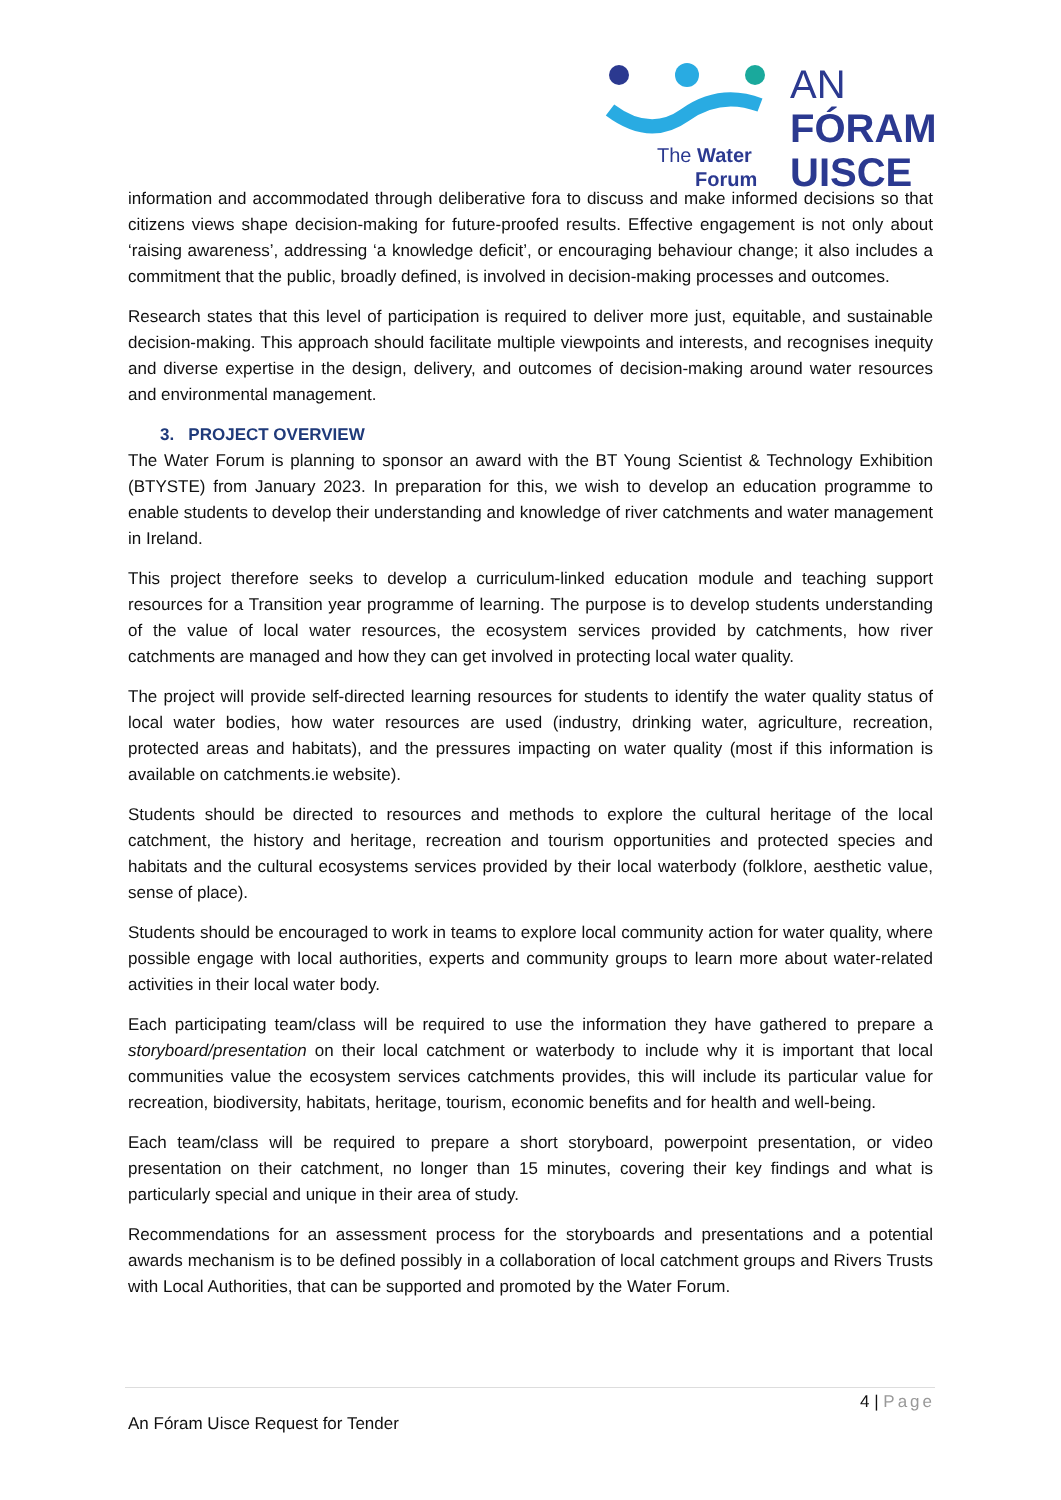The Water
Forum
AN
FÓRAM
UISCE
information and accommodated through deliberative fora to discuss and make informed decisions so that citizens views shape decision-making for future-proofed results. Effective engagement is not only about ‘raising awareness’, addressing ‘a knowledge deficit’, or encouraging behaviour change; it also includes a commitment that the public, broadly defined, is involved in decision-making processes and outcomes.
Research states that this level of participation is required to deliver more just, equitable, and sustainable decision-making. This approach should facilitate multiple viewpoints and interests, and recognises inequity and diverse expertise in the design, delivery, and outcomes of decision-making around water resources and environmental management.
3. PROJECT OVERVIEW
The Water Forum is planning to sponsor an award with the BT Young Scientist & Technology Exhibition (BTYSTE) from January 2023. In preparation for this, we wish to develop an education programme to enable students to develop their understanding and knowledge of river catchments and water management in Ireland.
This project therefore seeks to develop a curriculum-linked education module and teaching support resources for a Transition year programme of learning. The purpose is to develop students understanding of the value of local water resources, the ecosystem services provided by catchments, how river catchments are managed and how they can get involved in protecting local water quality.
The project will provide self-directed learning resources for students to identify the water quality status of local water bodies, how water resources are used (industry, drinking water, agriculture, recreation, protected areas and habitats), and the pressures impacting on water quality (most if this information is available on catchments.ie website).
Students should be directed to resources and methods to explore the cultural heritage of the local catchment, the history and heritage, recreation and tourism opportunities and protected species and habitats and the cultural ecosystems services provided by their local waterbody (folklore, aesthetic value, sense of place).
Students should be encouraged to work in teams to explore local community action for water quality, where possible engage with local authorities, experts and community groups to learn more about water-related activities in their local water body.
Each participating team/class will be required to use the information they have gathered to prepare a storyboard/presentation on their local catchment or waterbody to include why it is important that local communities value the ecosystem services catchments provides, this will include its particular value for recreation, biodiversity, habitats, heritage, tourism, economic benefits and for health and well-being.
Each team/class will be required to prepare a short storyboard, powerpoint presentation, or video presentation on their catchment, no longer than 15 minutes, covering their key findings and what is particularly special and unique in their area of study.
Recommendations for an assessment process for the storyboards and presentations and a potential awards mechanism is to be defined possibly in a collaboration of local catchment groups and Rivers Trusts with Local Authorities, that can be supported and promoted by the Water Forum.
4 | Page
An Fóram Uisce Request for Tender